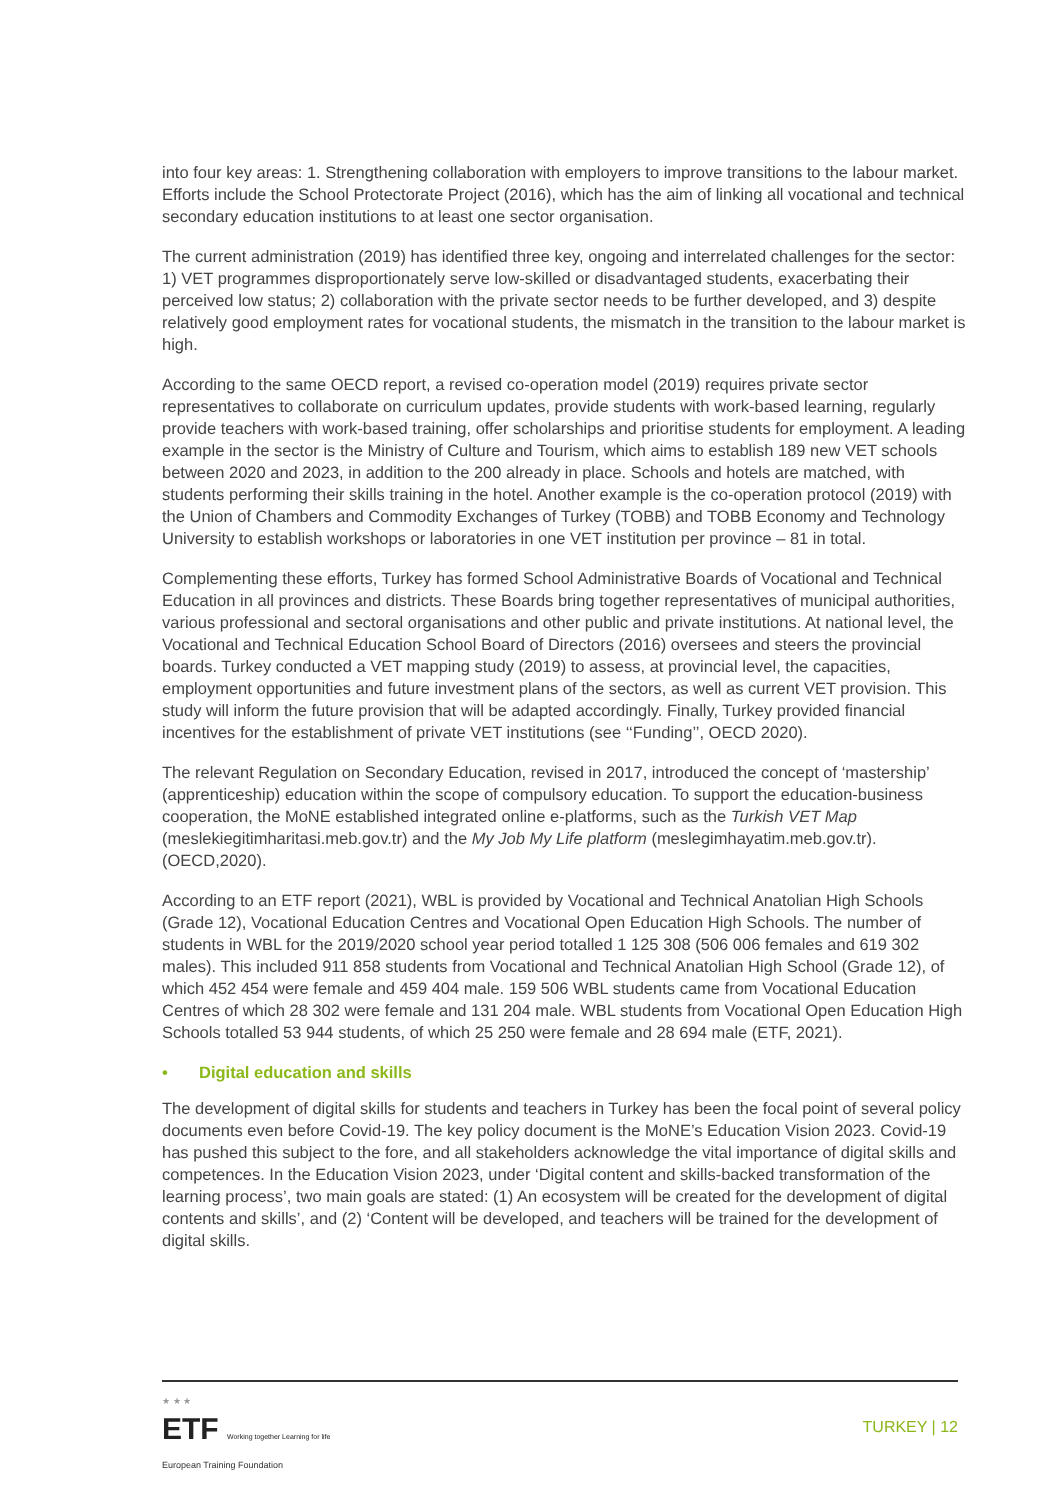into four key areas: 1. Strengthening collaboration with employers to improve transitions to the labour market. Efforts include the School Protectorate Project (2016), which has the aim of linking all vocational and technical secondary education institutions to at least one sector organisation.
The current administration (2019) has identified three key, ongoing and interrelated challenges for the sector: 1) VET programmes disproportionately serve low-skilled or disadvantaged students, exacerbating their perceived low status; 2) collaboration with the private sector needs to be further developed, and 3) despite relatively good employment rates for vocational students, the mismatch in the transition to the labour market is high.
According to the same OECD report, a revised co-operation model (2019) requires private sector representatives to collaborate on curriculum updates, provide students with work-based learning, regularly provide teachers with work-based training, offer scholarships and prioritise students for employment. A leading example in the sector is the Ministry of Culture and Tourism, which aims to establish 189 new VET schools between 2020 and 2023, in addition to the 200 already in place. Schools and hotels are matched, with students performing their skills training in the hotel. Another example is the co-operation protocol (2019) with the Union of Chambers and Commodity Exchanges of Turkey (TOBB) and TOBB Economy and Technology University to establish workshops or laboratories in one VET institution per province – 81 in total.
Complementing these efforts, Turkey has formed School Administrative Boards of Vocational and Technical Education in all provinces and districts. These Boards bring together representatives of municipal authorities, various professional and sectoral organisations and other public and private institutions. At national level, the Vocational and Technical Education School Board of Directors (2016) oversees and steers the provincial boards. Turkey conducted a VET mapping study (2019) to assess, at provincial level, the capacities, employment opportunities and future investment plans of the sectors, as well as current VET provision. This study will inform the future provision that will be adapted accordingly. Finally, Turkey provided financial incentives for the establishment of private VET institutions (see ‘‘Funding’’, OECD 2020).
The relevant Regulation on Secondary Education, revised in 2017, introduced the concept of ‘mastership’ (apprenticeship) education within the scope of compulsory education. To support the education-business cooperation, the MoNE established integrated online e-platforms, such as the Turkish VET Map (meslekiegitimharitasi.meb.gov.tr) and the My Job My Life platform (meslegimhayatim.meb.gov.tr). (OECD,2020).
According to an ETF report (2021), WBL is provided by Vocational and Technical Anatolian High Schools (Grade 12), Vocational Education Centres and Vocational Open Education High Schools. The number of students in WBL for the 2019/2020 school year period totalled 1 125 308 (506 006 females and 619 302 males). This included 911 858 students from Vocational and Technical Anatolian High School (Grade 12), of which 452 454 were female and 459 404 male. 159 506 WBL students came from Vocational Education Centres of which 28 302 were female and 131 204 male. WBL students from Vocational Open Education High Schools totalled 53 944 students, of which 25 250 were female and 28 694 male (ETF, 2021).
• Digital education and skills
The development of digital skills for students and teachers in Turkey has been the focal point of several policy documents even before Covid-19. The key policy document is the MoNE’s Education Vision 2023. Covid-19 has pushed this subject to the fore, and all stakeholders acknowledge the vital importance of digital skills and competences. In the Education Vision 2023, under ‘Digital content and skills-backed transformation of the learning process’, two main goals are stated: (1) An ecosystem will be created for the development of digital contents and skills’, and (2) ‘Content will be developed, and teachers will be trained for the development of digital skills.
★ ★ ★
ETF Working together Learning for life
European Training Foundation
TURKEY | 12